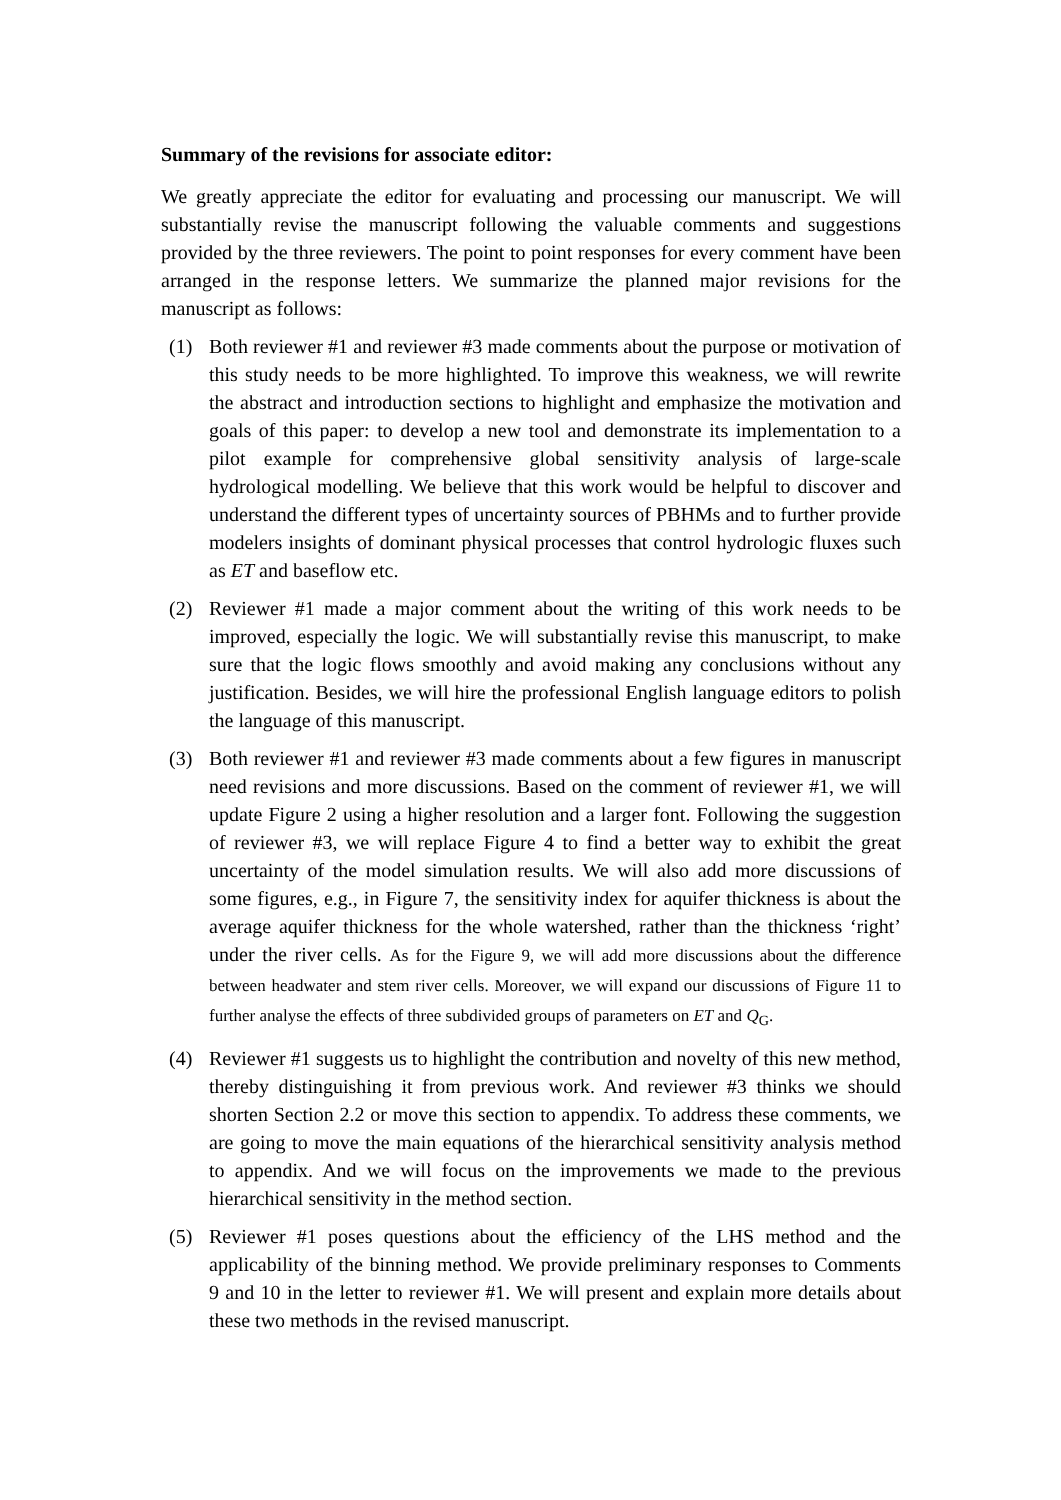Summary of the revisions for associate editor:
We greatly appreciate the editor for evaluating and processing our manuscript. We will substantially revise the manuscript following the valuable comments and suggestions provided by the three reviewers. The point to point responses for every comment have been arranged in the response letters. We summarize the planned major revisions for the manuscript as follows:
(1) Both reviewer #1 and reviewer #3 made comments about the purpose or motivation of this study needs to be more highlighted. To improve this weakness, we will rewrite the abstract and introduction sections to highlight and emphasize the motivation and goals of this paper: to develop a new tool and demonstrate its implementation to a pilot example for comprehensive global sensitivity analysis of large-scale hydrological modelling. We believe that this work would be helpful to discover and understand the different types of uncertainty sources of PBHMs and to further provide modelers insights of dominant physical processes that control hydrologic fluxes such as ET and baseflow etc.
(2) Reviewer #1 made a major comment about the writing of this work needs to be improved, especially the logic. We will substantially revise this manuscript, to make sure that the logic flows smoothly and avoid making any conclusions without any justification. Besides, we will hire the professional English language editors to polish the language of this manuscript.
(3) Both reviewer #1 and reviewer #3 made comments about a few figures in manuscript need revisions and more discussions. Based on the comment of reviewer #1, we will update Figure 2 using a higher resolution and a larger font. Following the suggestion of reviewer #3, we will replace Figure 4 to find a better way to exhibit the great uncertainty of the model simulation results. We will also add more discussions of some figures, e.g., in Figure 7, the sensitivity index for aquifer thickness is about the average aquifer thickness for the whole watershed, rather than the thickness ‘right’ under the river cells. As for the Figure 9, we will add more discussions about the difference between headwater and stem river cells. Moreover, we will expand our discussions of Figure 11 to further analyse the effects of three subdivided groups of parameters on ET and Q<sub>G</sub>.
(4) Reviewer #1 suggests us to highlight the contribution and novelty of this new method, thereby distinguishing it from previous work. And reviewer #3 thinks we should shorten Section 2.2 or move this section to appendix. To address these comments, we are going to move the main equations of the hierarchical sensitivity analysis method to appendix. And we will focus on the improvements we made to the previous hierarchical sensitivity in the method section.
(5) Reviewer #1 poses questions about the efficiency of the LHS method and the applicability of the binning method. We provide preliminary responses to Comments 9 and 10 in the letter to reviewer #1. We will present and explain more details about these two methods in the revised manuscript.